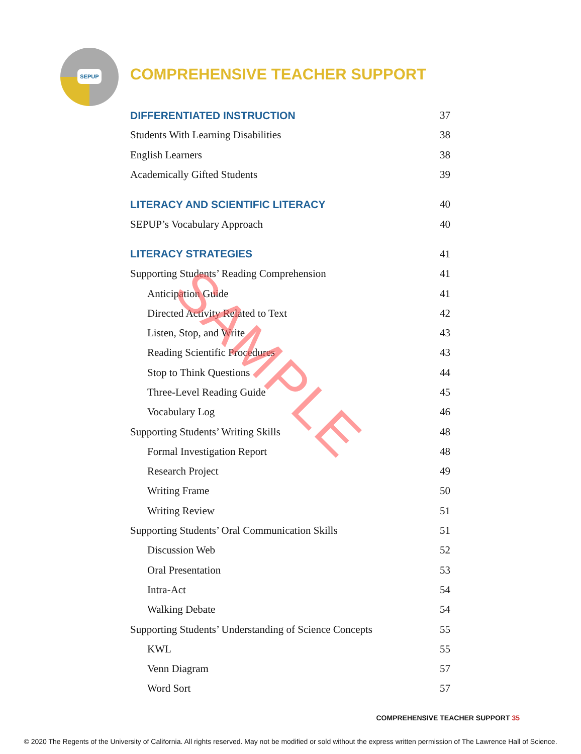SEPUP
COMPREHENSIVE TEACHER SUPPORT
DIFFERENTIATED INSTRUCTION 37
Students With Learning Disabilities 38
English Learners 38
Academically Gifted Students 39
LITERACY AND SCIENTIFIC LITERACY 40
SEPUP’s Vocabulary Approach 40
LITERACY STRATEGIES 41
Supporting Students’ Reading Comprehension 41
Anticipation Guide 41
Directed Activity Related to Text 42
Listen, Stop, and Write 43
Reading Scientific Procedures 43
Stop to Think Questions 44
Three-Level Reading Guide 45
Vocabulary Log 46
Supporting Students’ Writing Skills 48
Formal Investigation Report 48
Research Project 49
Writing Frame 50
Writing Review 51
Supporting Students’ Oral Communication Skills 51
Discussion Web 52
Oral Presentation 53
Intra-Act 54
Walking Debate 54
Supporting Students’ Understanding of Science Concepts 55
KWL 55
Venn Diagram 57
Word Sort 57
SAMPLE
COMPREHENSIVE TEACHER SUPPORT 35
© 2020 The Regents of the University of California. All rights reserved. May not be modified or sold without the express written permission of The Lawrence Hall of Science.